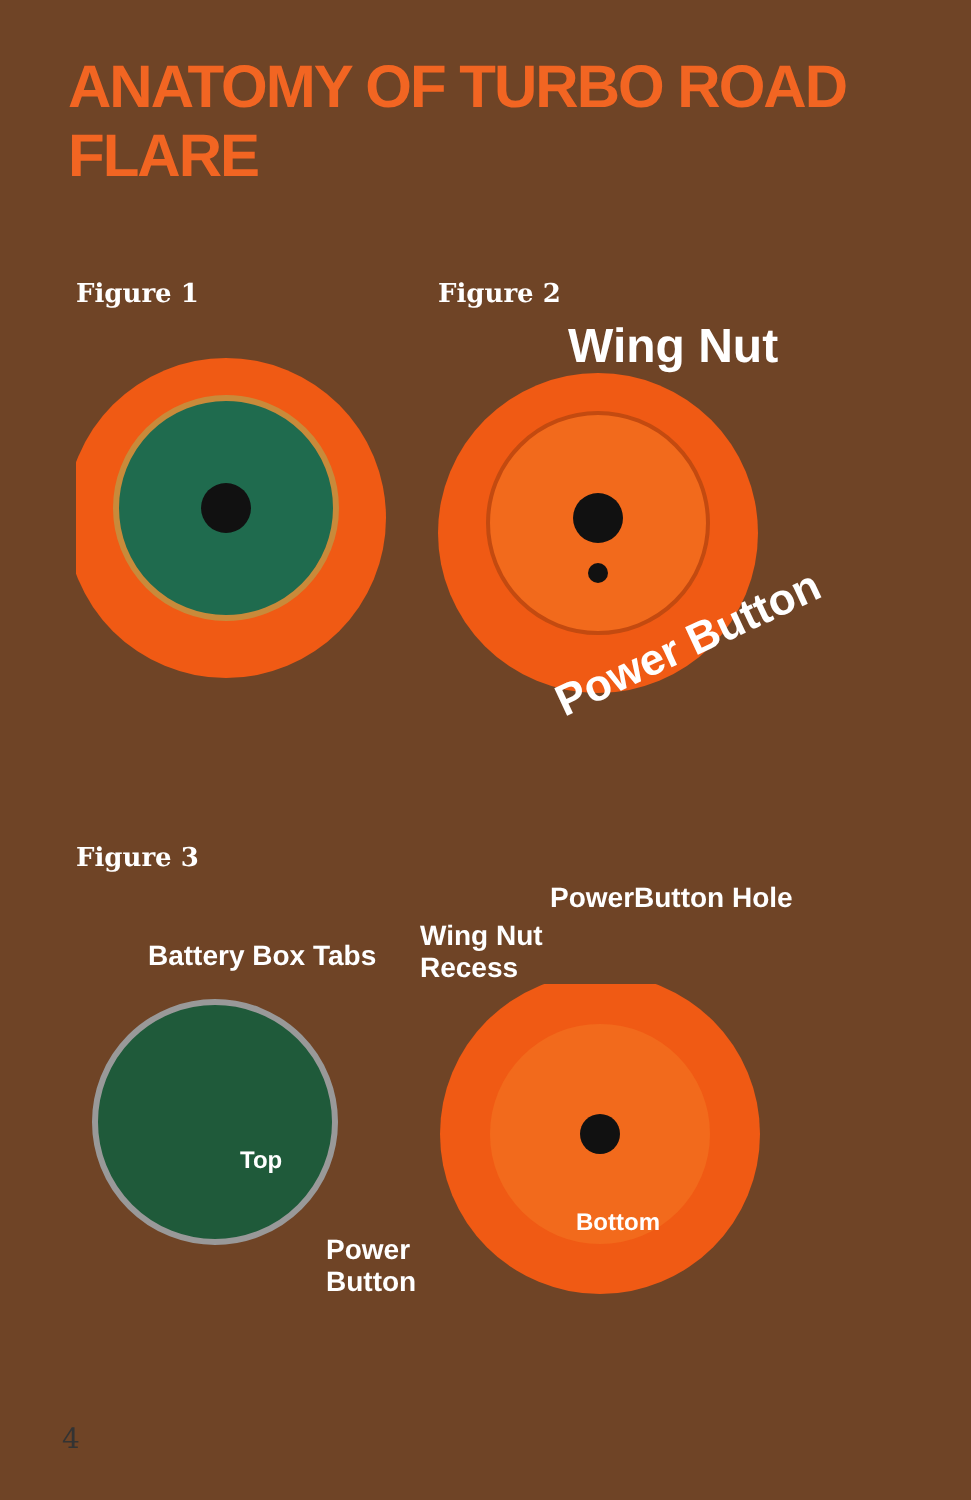ANATOMY OF TURBO ROAD FLARE
Figure 1 Figure 2
Wing Nut
Power Button
Figure 3
Battery Box Tabs
Top
Power
Button
PowerButton Hole
Wing Nut
Recess
Bottom
4